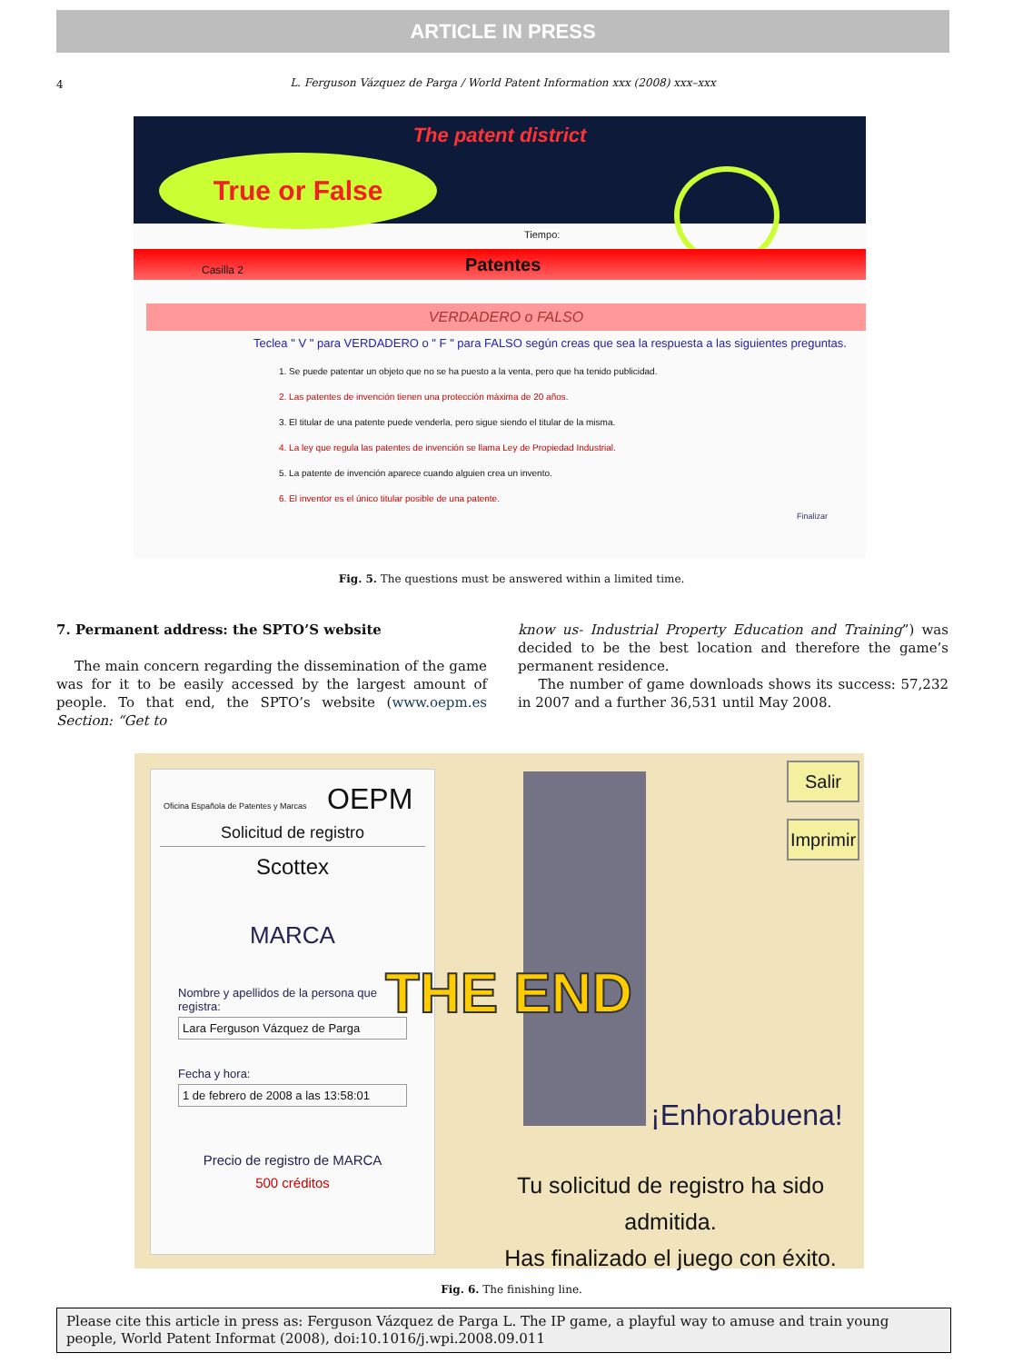ARTICLE IN PRESS
4
L. Ferguson Vázquez de Parga / World Patent Information xxx (2008) xxx–xxx
The patent district
True or False
Casilla 2 Patentes
Tiempo:
VERDADERO o FALSO
Teclea " V " para VERDADERO o " F " para FALSO según creas que sea la respuesta a las siguientes preguntas.
1. Se puede patentar un objeto que no se ha puesto a la venta, pero que ha tenido publicidad.
2. Las patentes de invención tienen una protección máxima de 20 años.
3. El titular de una patente puede venderla, pero sigue siendo el titular de la misma.
4. La ley que regula las patentes de invención se llama Ley de Propiedad Industrial.
5. La patente de invención aparece cuando alguien crea un invento.
6. El inventor es el único titular posible de una patente.
Finalizar
Fig. 5. The questions must be answered within a limited time.
7. Permanent address: the SPTO’S website
The main concern regarding the dissemination of the game was for it to be easily accessed by the largest amount of people. To that end, the SPTO’s website (www.oepm.es Section: “Get to
know us- Industrial Property Education and Training”) was decided to be the best location and therefore the game’s permanent residence.
The number of game downloads shows its success: 57,232 in 2007 and a further 36,531 until May 2008.
Oficina Española de Patentes y Marcas OEPM
Solicitud de registro
Scottex
MARCA
Nombre y apellidos de la persona que registra:
Lara Ferguson Vázquez de Parga
Fecha y hora:
1 de febrero de 2008 a las 13:58:01
Precio de registro de MARCA
500 créditos
THE END
Salir
Imprimir
¡Enhorabuena!
Tu solicitud de registro ha sido admitida.
Has finalizado el juego con éxito.
Fig. 6. The finishing line.
Please cite this article in press as: Ferguson Vázquez de Parga L. The IP game, a playful way to amuse and train young people, World Patent Informat (2008), doi:10.1016/j.wpi.2008.09.011